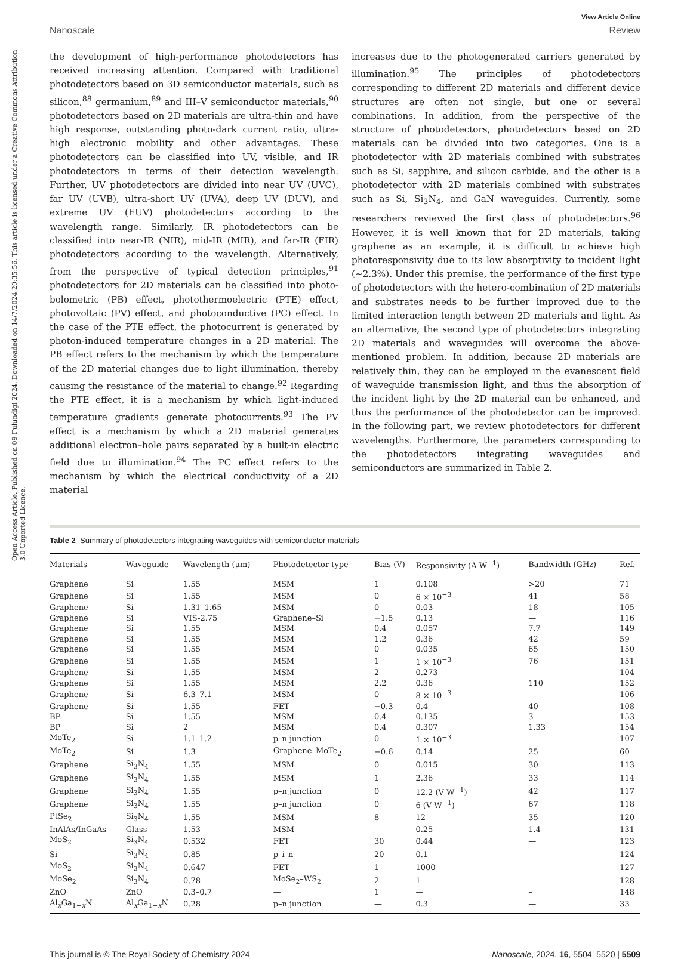Open Access Article. Published on 09 Fulundigi 2024. Downloaded on 14/7/2024 20:35:56. This article is licensed under a Creative Commons Attribution 3.0 Unported Licence.
View Article Online
Nanoscale Review
the development of high-performance photodetectors has received increasing attention. Compared with traditional photodetectors based on 3D semiconductor materials, such as silicon,<sup>88</sup> germanium,<sup>89</sup> and III–V semiconductor materials,<sup>90</sup> photodetectors based on 2D materials are ultra-thin and have high response, outstanding photo-dark current ratio, ultra-high electronic mobility and other advantages. These photodetectors can be classified into UV, visible, and IR photodetectors in terms of their detection wavelength. Further, UV photodetectors are divided into near UV (UVC), far UV (UVB), ultra-short UV (UVA), deep UV (DUV), and extreme UV (EUV) photodetectors according to the wavelength range. Similarly, IR photodetectors can be classified into near-IR (NIR), mid-IR (MIR), and far-IR (FIR) photodetectors according to the wavelength. Alternatively, from the perspective of typical detection principles,<sup>91</sup> photodetectors for 2D materials can be classified into photo-bolometric (PB) effect, photothermoelectric (PTE) effect, photovoltaic (PV) effect, and photoconductive (PC) effect. In the case of the PTE effect, the photocurrent is generated by photon-induced temperature changes in a 2D material. The PB effect refers to the mechanism by which the temperature of the 2D material changes due to light illumination, thereby causing the resistance of the material to change.<sup>92</sup> Regarding the PTE effect, it is a mechanism by which light-induced temperature gradients generate photocurrents.<sup>93</sup> The PV effect is a mechanism by which a 2D material generates additional electron–hole pairs separated by a built-in electric field due to illumination.<sup>94</sup> The PC effect refers to the mechanism by which the electrical conductivity of a 2D material
increases due to the photogenerated carriers generated by illumination.<sup>95</sup> The principles of photodetectors corresponding to different 2D materials and different device structures are often not single, but one or several combinations. In addition, from the perspective of the structure of photodetectors, photodetectors based on 2D materials can be divided into two categories. One is a photodetector with 2D materials combined with substrates such as Si, sapphire, and silicon carbide, and the other is a photodetector with 2D materials combined with substrates such as Si, Si<sub>3</sub>N<sub>4</sub>, and GaN waveguides. Currently, some researchers reviewed the first class of photodetectors.<sup>96</sup> However, it is well known that for 2D materials, taking graphene as an example, it is difficult to achieve high photoresponsivity due to its low absorptivity to incident light (~2.3%). Under this premise, the performance of the first type of photodetectors with the hetero-combination of 2D materials and substrates needs to be further improved due to the limited interaction length between 2D materials and light. As an alternative, the second type of photodetectors integrating 2D materials and waveguides will overcome the above-mentioned problem. In addition, because 2D materials are relatively thin, they can be employed in the evanescent field of waveguide transmission light, and thus the absorption of the incident light by the 2D material can be enhanced, and thus the performance of the photodetector can be improved. In the following part, we review photodetectors for different wavelengths. Furthermore, the parameters corresponding to the photodetectors integrating waveguides and semiconductors are summarized in Table 2.
Table 2 Summary of photodetectors integrating waveguides with semiconductor materials
| Materials | Waveguide | Wavelength (μm) | Photodetector type | Bias (V) | Responsivity (A W<sup>−1</sup>) | Bandwidth (GHz) | Ref. |
| --- | --- | --- | --- | --- | --- | --- | --- |
| Graphene | Si | 1.55 | MSM | 1 | 0.108 | >20 | 71 |
| Graphene | Si | 1.55 | MSM | 0 | 6 × 10<sup>−3</sup> | 41 | 58 |
| Graphene | Si | 1.31–1.65 | MSM | 0 | 0.03 | 18 | 105 |
| Graphene | Si | VIS-2.75 | Graphene–Si | −1.5 | 0.13 | — | 116 |
| Graphene | Si | 1.55 | MSM | 0.4 | 0.057 | 7.7 | 149 |
| Graphene | Si | 1.55 | MSM | 1.2 | 0.36 | 42 | 59 |
| Graphene | Si | 1.55 | MSM | 0 | 0.035 | 65 | 150 |
| Graphene | Si | 1.55 | MSM | 1 | 1 × 10<sup>−3</sup> | 76 | 151 |
| Graphene | Si | 1.55 | MSM | 2 | 0.273 | — | 104 |
| Graphene | Si | 1.55 | MSM | 2.2 | 0.36 | 110 | 152 |
| Graphene | Si | 6.3–7.1 | MSM | 0 | 8 × 10<sup>−3</sup> | — | 106 |
| Graphene | Si | 1.55 | FET | −0.3 | 0.4 | 40 | 108 |
| BP | Si | 1.55 | MSM | 0.4 | 0.135 | 3 | 153 |
| BP | Si | 2 | MSM | 0.4 | 0.307 | 1.33 | 154 |
| MoTe<sub>2</sub> | Si | 1.1–1.2 | p–n junction | 0 | 1 × 10<sup>−3</sup> | — | 107 |
| MoTe<sub>2</sub> | Si | 1.3 | Graphene–MoTe<sub>2</sub> | −0.6 | 0.14 | 25 | 60 |
| Graphene | Si<sub>3</sub>N<sub>4</sub> | 1.55 | MSM | 0 | 0.015 | 30 | 113 |
| Graphene | Si<sub>3</sub>N<sub>4</sub> | 1.55 | MSM | 1 | 2.36 | 33 | 114 |
| Graphene | Si<sub>3</sub>N<sub>4</sub> | 1.55 | p–n junction | 0 | 12.2 (V W<sup>−1</sup>) | 42 | 117 |
| Graphene | Si<sub>3</sub>N<sub>4</sub> | 1.55 | p–n junction | 0 | 6 (V W<sup>−1</sup>) | 67 | 118 |
| PtSe<sub>2</sub> | Si<sub>3</sub>N<sub>4</sub> | 1.55 | MSM | 8 | 12 | 35 | 120 |
| InAlAs/InGaAs | Glass | 1.53 | MSM | — | 0.25 | 1.4 | 131 |
| MoS<sub>2</sub> | Si<sub>3</sub>N<sub>4</sub> | 0.532 | FET | 30 | 0.44 | — | 123 |
| Si | Si<sub>3</sub>N<sub>4</sub> | 0.85 | p–i–n | 20 | 0.1 | — | 124 |
| MoS<sub>2</sub> | Si<sub>3</sub>N<sub>4</sub> | 0.647 | FET | 1 | 1000 | — | 127 |
| MoSe<sub>2</sub> | Si<sub>3</sub>N<sub>4</sub> | 0.78 | MoSe<sub>2</sub>–WS<sub>2</sub> | 2 | 1 | — | 128 |
| ZnO | ZnO | 0.3–0.7 | — | 1 | — | – | 148 |
| Al<sub>x</sub>Ga<sub>1−x</sub>N | Al<sub>x</sub>Ga<sub>1−x</sub>N | 0.28 | p–n junction | — | 0.3 | — | 33 |
This journal is © The Royal Society of Chemistry 2024 Nanoscale, 2024, 16, 5504–5520 | 5509